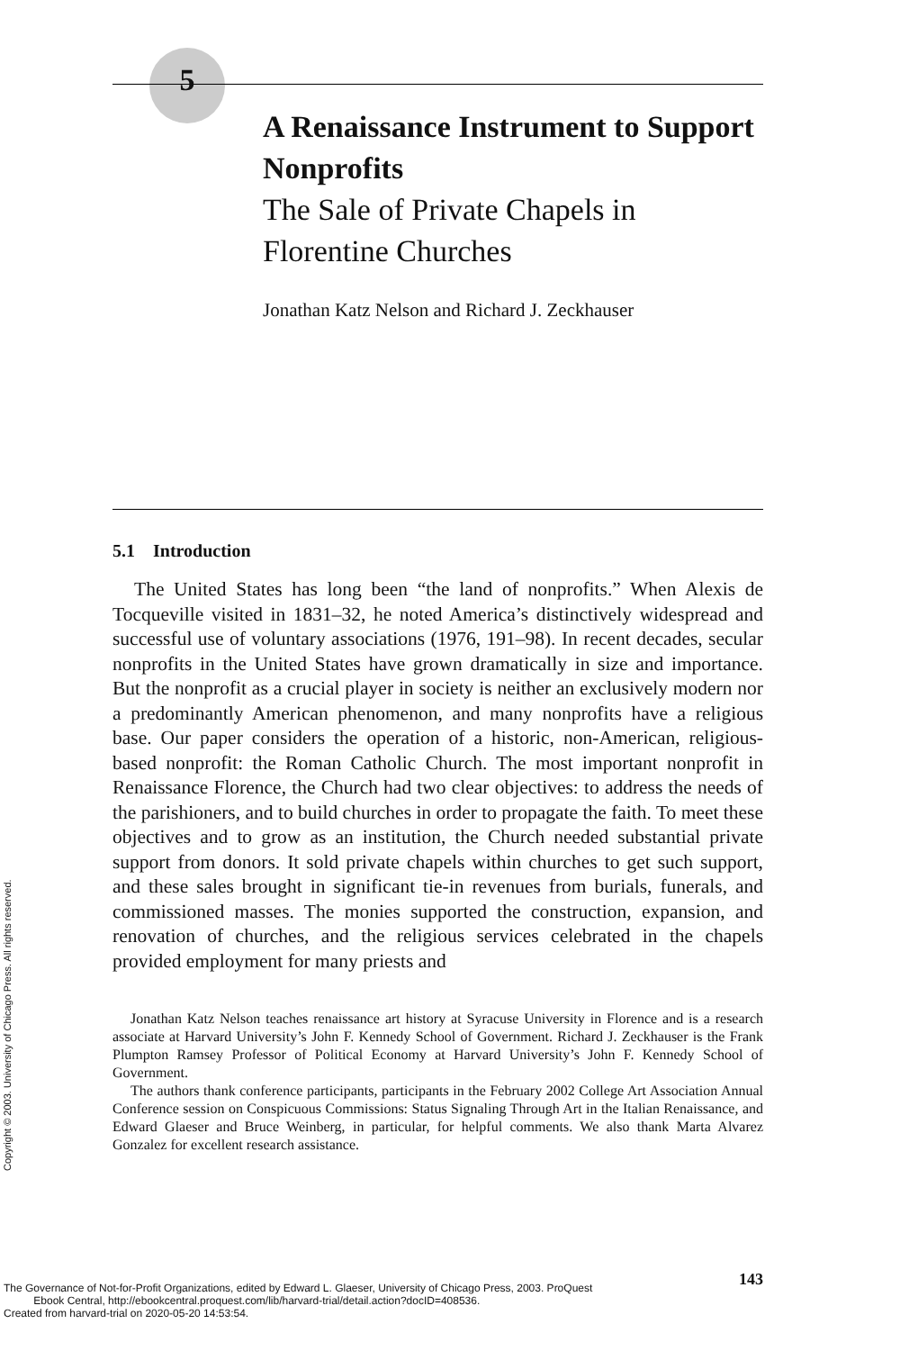5
A Renaissance Instrument to Support Nonprofits
The Sale of Private Chapels in Florentine Churches
Jonathan Katz Nelson and Richard J. Zeckhauser
5.1 Introduction
The United States has long been “the land of nonprofits.” When Alexis de Tocqueville visited in 1831–32, he noted America’s distinctively widespread and successful use of voluntary associations (1976, 191–98). In recent decades, secular nonprofits in the United States have grown dramatically in size and importance. But the nonprofit as a crucial player in society is neither an exclusively modern nor a predominantly American phenomenon, and many nonprofits have a religious base. Our paper considers the operation of a historic, non-American, religious-based nonprofit: the Roman Catholic Church. The most important nonprofit in Renaissance Florence, the Church had two clear objectives: to address the needs of the parishioners, and to build churches in order to propagate the faith. To meet these objectives and to grow as an institution, the Church needed substantial private support from donors. It sold private chapels within churches to get such support, and these sales brought in significant tie-in revenues from burials, funerals, and commissioned masses. The monies supported the construction, expansion, and renovation of churches, and the religious services celebrated in the chapels provided employment for many priests and
Jonathan Katz Nelson teaches renaissance art history at Syracuse University in Florence and is a research associate at Harvard University’s John F. Kennedy School of Government. Richard J. Zeckhauser is the Frank Plumpton Ramsey Professor of Political Economy at Harvard University’s John F. Kennedy School of Government.
The authors thank conference participants, participants in the February 2002 College Art Association Annual Conference session on Conspicuous Commissions: Status Signaling Through Art in the Italian Renaissance, and Edward Glaeser and Bruce Weinberg, in particular, for helpful comments. We also thank Marta Alvarez Gonzalez for excellent research assistance.
Copyright © 2003. University of Chicago Press. All rights reserved.
143
The Governance of Not-for-Profit Organizations, edited by Edward L. Glaeser, University of Chicago Press, 2003. ProQuest
Ebook Central, http://ebookcentral.proquest.com/lib/harvard-trial/detail.action?docID=408536.
Created from harvard-trial on 2020-05-20 14:53:54.